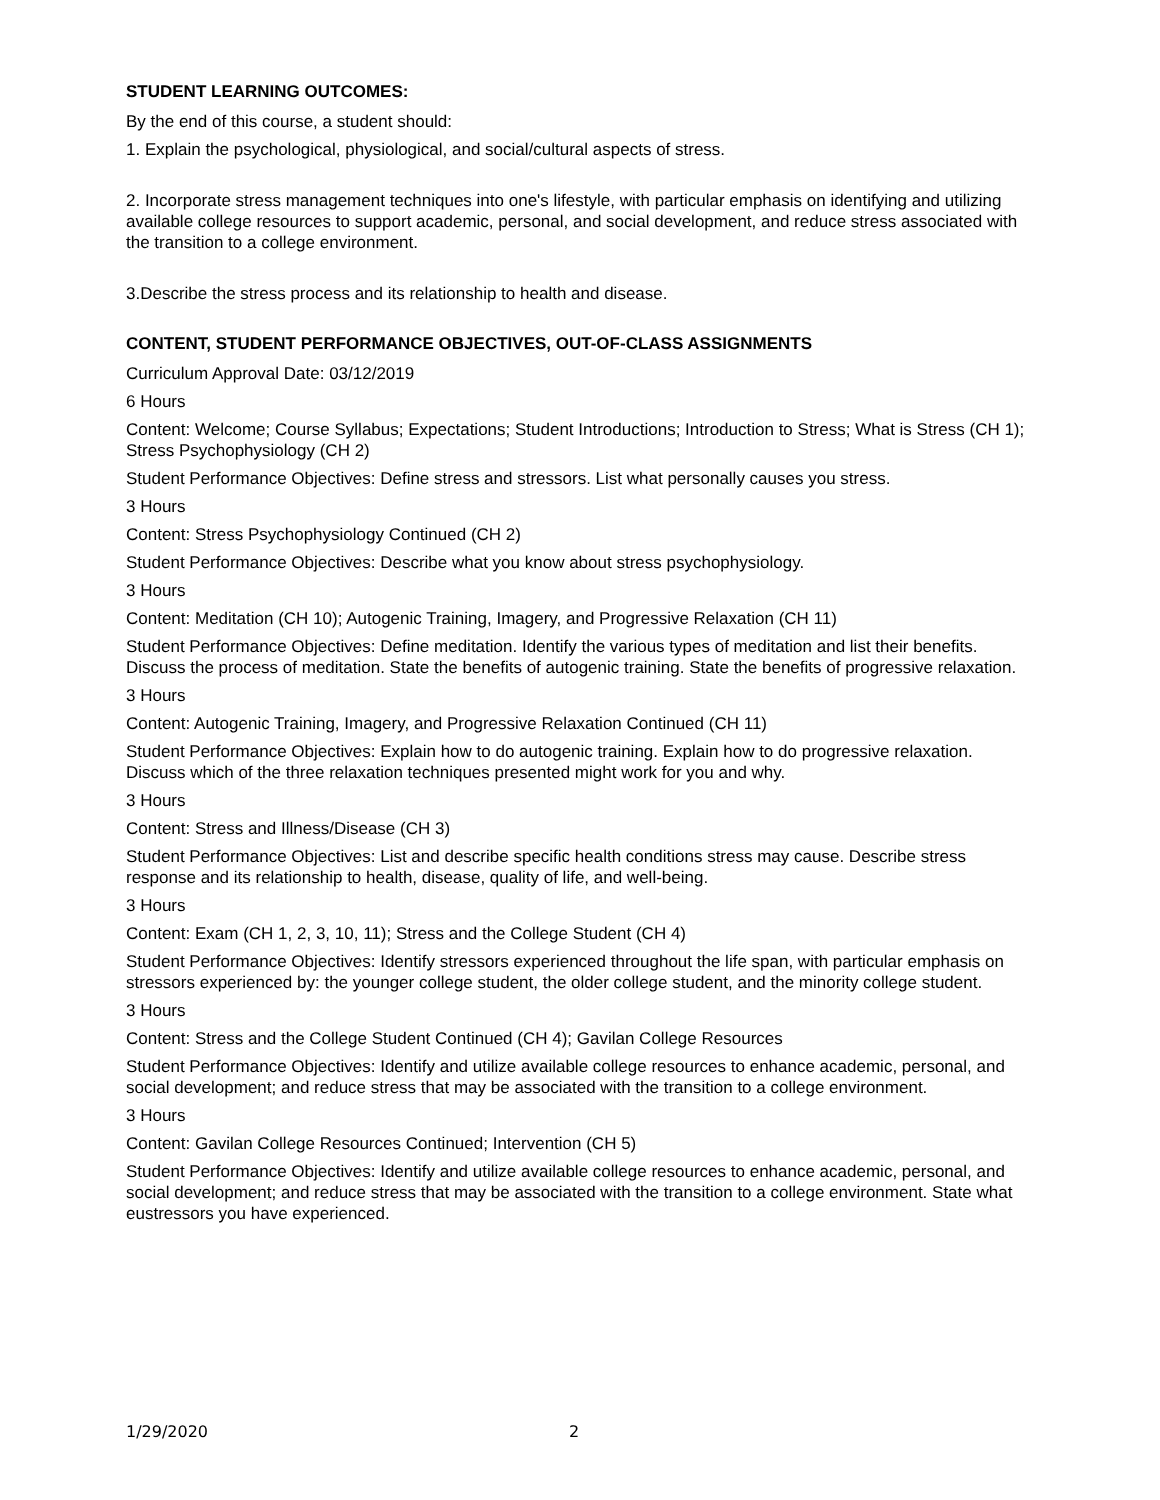STUDENT LEARNING OUTCOMES:
By the end of this course, a student should:
1. Explain the psychological, physiological, and social/cultural aspects of stress.
2. Incorporate stress management techniques into one's lifestyle, with particular emphasis on identifying and utilizing available college resources to support academic, personal, and social development, and reduce stress associated with the transition to a college environment.
3.Describe the stress process and its relationship to health and disease.
CONTENT, STUDENT PERFORMANCE OBJECTIVES, OUT-OF-CLASS ASSIGNMENTS
Curriculum Approval Date: 03/12/2019
6 Hours
Content: Welcome; Course Syllabus; Expectations; Student Introductions; Introduction to Stress; What is Stress (CH 1); Stress Psychophysiology (CH 2)
Student Performance Objectives: Define stress and stressors. List what personally causes you stress.
3 Hours
Content: Stress Psychophysiology Continued (CH 2)
Student Performance Objectives: Describe what you know about stress psychophysiology.
3 Hours
Content: Meditation (CH 10); Autogenic Training, Imagery, and Progressive Relaxation (CH 11)
Student Performance Objectives: Define meditation. Identify the various types of meditation and list their benefits. Discuss the process of meditation. State the benefits of autogenic training. State the benefits of progressive relaxation.
3 Hours
Content: Autogenic Training, Imagery, and Progressive Relaxation Continued (CH 11)
Student Performance Objectives: Explain how to do autogenic training. Explain how to do progressive relaxation. Discuss which of the three relaxation techniques presented might work for you and why.
3 Hours
Content: Stress and Illness/Disease (CH 3)
Student Performance Objectives: List and describe specific health conditions stress may cause. Describe stress response and its relationship to health, disease, quality of life, and well-being.
3 Hours
Content: Exam (CH 1, 2, 3, 10, 11); Stress and the College Student (CH 4)
Student Performance Objectives: Identify stressors experienced throughout the life span, with particular emphasis on stressors experienced by: the younger college student, the older college student, and the minority college student.
3 Hours
Content: Stress and the College Student Continued (CH 4); Gavilan College Resources
Student Performance Objectives: Identify and utilize available college resources to enhance academic, personal, and social development; and reduce stress that may be associated with the transition to a college environment.
3 Hours
Content: Gavilan College Resources Continued; Intervention (CH 5)
Student Performance Objectives: Identify and utilize available college resources to enhance academic, personal, and social development; and reduce stress that may be associated with the transition to a college environment. State what eustressors you have experienced.
1/29/2020 2